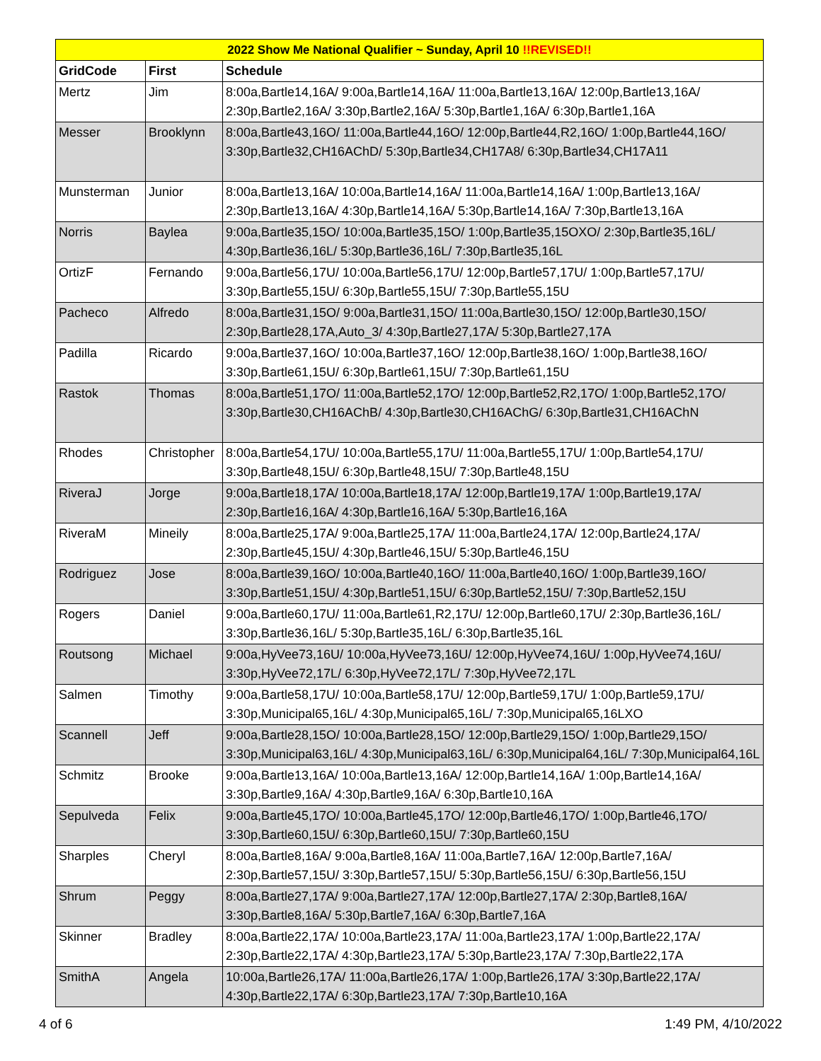| 2022 Show Me National Qualifier ~ Sunday, April 10 !!REVISED!! | | |
| --- | --- | --- |
| GridCode | First | Schedule |
| Mertz | Jim | 8:00a,Bartle14,16A/ 9:00a,Bartle14,16A/ 11:00a,Bartle13,16A/ 12:00p,Bartle13,16A/ 2:30p,Bartle2,16A/ 3:30p,Bartle2,16A/ 5:30p,Bartle1,16A/ 6:30p,Bartle1,16A |
| Messer | Brooklynn | 8:00a,Bartle43,16O/ 11:00a,Bartle44,16O/ 12:00p,Bartle44,R2,16O/ 1:00p,Bartle44,16O/ 3:30p,Bartle32,CH16AChD/ 5:30p,Bartle34,CH17A8/ 6:30p,Bartle34,CH17A11 |
| Munsterman | Junior | 8:00a,Bartle13,16A/ 10:00a,Bartle14,16A/ 11:00a,Bartle14,16A/ 1:00p,Bartle13,16A/ 2:30p,Bartle13,16A/ 4:30p,Bartle14,16A/ 5:30p,Bartle14,16A/ 7:30p,Bartle13,16A |
| Norris | Baylea | 9:00a,Bartle35,15O/ 10:00a,Bartle35,15O/ 1:00p,Bartle35,15OXO/ 2:30p,Bartle35,16L/ 4:30p,Bartle36,16L/ 5:30p,Bartle36,16L/ 7:30p,Bartle35,16L |
| OrtizF | Fernando | 9:00a,Bartle56,17U/ 10:00a,Bartle56,17U/ 12:00p,Bartle57,17U/ 1:00p,Bartle57,17U/ 3:30p,Bartle55,15U/ 6:30p,Bartle55,15U/ 7:30p,Bartle55,15U |
| Pacheco | Alfredo | 8:00a,Bartle31,15O/ 9:00a,Bartle31,15O/ 11:00a,Bartle30,15O/ 12:00p,Bartle30,15O/ 2:30p,Bartle28,17A,Auto_3/ 4:30p,Bartle27,17A/ 5:30p,Bartle27,17A |
| Padilla | Ricardo | 9:00a,Bartle37,16O/ 10:00a,Bartle37,16O/ 12:00p,Bartle38,16O/ 1:00p,Bartle38,16O/ 3:30p,Bartle61,15U/ 6:30p,Bartle61,15U/ 7:30p,Bartle61,15U |
| Rastok | Thomas | 8:00a,Bartle51,17O/ 11:00a,Bartle52,17O/ 12:00p,Bartle52,R2,17O/ 1:00p,Bartle52,17O/ 3:30p,Bartle30,CH16AChB/ 4:30p,Bartle30,CH16AChG/ 6:30p,Bartle31,CH16AChN |
| Rhodes | Christopher | 8:00a,Bartle54,17U/ 10:00a,Bartle55,17U/ 11:00a,Bartle55,17U/ 1:00p,Bartle54,17U/ 3:30p,Bartle48,15U/ 6:30p,Bartle48,15U/ 7:30p,Bartle48,15U |
| RiveraJ | Jorge | 9:00a,Bartle18,17A/ 10:00a,Bartle18,17A/ 12:00p,Bartle19,17A/ 1:00p,Bartle19,17A/ 2:30p,Bartle16,16A/ 4:30p,Bartle16,16A/ 5:30p,Bartle16,16A |
| RiveraM | Mineily | 8:00a,Bartle25,17A/ 9:00a,Bartle25,17A/ 11:00a,Bartle24,17A/ 12:00p,Bartle24,17A/ 2:30p,Bartle45,15U/ 4:30p,Bartle46,15U/ 5:30p,Bartle46,15U |
| Rodriguez | Jose | 8:00a,Bartle39,16O/ 10:00a,Bartle40,16O/ 11:00a,Bartle40,16O/ 1:00p,Bartle39,16O/ 3:30p,Bartle51,15U/ 4:30p,Bartle51,15U/ 6:30p,Bartle52,15U/ 7:30p,Bartle52,15U |
| Rogers | Daniel | 9:00a,Bartle60,17U/ 11:00a,Bartle61,R2,17U/ 12:00p,Bartle60,17U/ 2:30p,Bartle36,16L/ 3:30p,Bartle36,16L/ 5:30p,Bartle35,16L/ 6:30p,Bartle35,16L |
| Routsong | Michael | 9:00a,HyVee73,16U/ 10:00a,HyVee73,16U/ 12:00p,HyVee74,16U/ 1:00p,HyVee74,16U/ 3:30p,HyVee72,17L/ 6:30p,HyVee72,17L/ 7:30p,HyVee72,17L |
| Salmen | Timothy | 9:00a,Bartle58,17U/ 10:00a,Bartle58,17U/ 12:00p,Bartle59,17U/ 1:00p,Bartle59,17U/ 3:30p,Municipal65,16L/ 4:30p,Municipal65,16L/ 7:30p,Municipal65,16LXO |
| Scannell | Jeff | 9:00a,Bartle28,15O/ 10:00a,Bartle28,15O/ 12:00p,Bartle29,15O/ 1:00p,Bartle29,15O/ 3:30p,Municipal63,16L/ 4:30p,Municipal63,16L/ 6:30p,Municipal64,16L/ 7:30p,Municipal64,16L |
| Schmitz | Brooke | 9:00a,Bartle13,16A/ 10:00a,Bartle13,16A/ 12:00p,Bartle14,16A/ 1:00p,Bartle14,16A/ 3:30p,Bartle9,16A/ 4:30p,Bartle9,16A/ 6:30p,Bartle10,16A |
| Sepulveda | Felix | 9:00a,Bartle45,17O/ 10:00a,Bartle45,17O/ 12:00p,Bartle46,17O/ 1:00p,Bartle46,17O/ 3:30p,Bartle60,15U/ 6:30p,Bartle60,15U/ 7:30p,Bartle60,15U |
| Sharples | Cheryl | 8:00a,Bartle8,16A/ 9:00a,Bartle8,16A/ 11:00a,Bartle7,16A/ 12:00p,Bartle7,16A/ 2:30p,Bartle57,15U/ 3:30p,Bartle57,15U/ 5:30p,Bartle56,15U/ 6:30p,Bartle56,15U |
| Shrum | Peggy | 8:00a,Bartle27,17A/ 9:00a,Bartle27,17A/ 12:00p,Bartle27,17A/ 2:30p,Bartle8,16A/ 3:30p,Bartle8,16A/ 5:30p,Bartle7,16A/ 6:30p,Bartle7,16A |
| Skinner | Bradley | 8:00a,Bartle22,17A/ 10:00a,Bartle23,17A/ 11:00a,Bartle23,17A/ 1:00p,Bartle22,17A/ 2:30p,Bartle22,17A/ 4:30p,Bartle23,17A/ 5:30p,Bartle23,17A/ 7:30p,Bartle22,17A |
| SmithA | Angela | 10:00a,Bartle26,17A/ 11:00a,Bartle26,17A/ 1:00p,Bartle26,17A/ 3:30p,Bartle22,17A/ 4:30p,Bartle22,17A/ 6:30p,Bartle23,17A/ 7:30p,Bartle10,16A |
4 of 6 1:49 PM, 4/10/2022